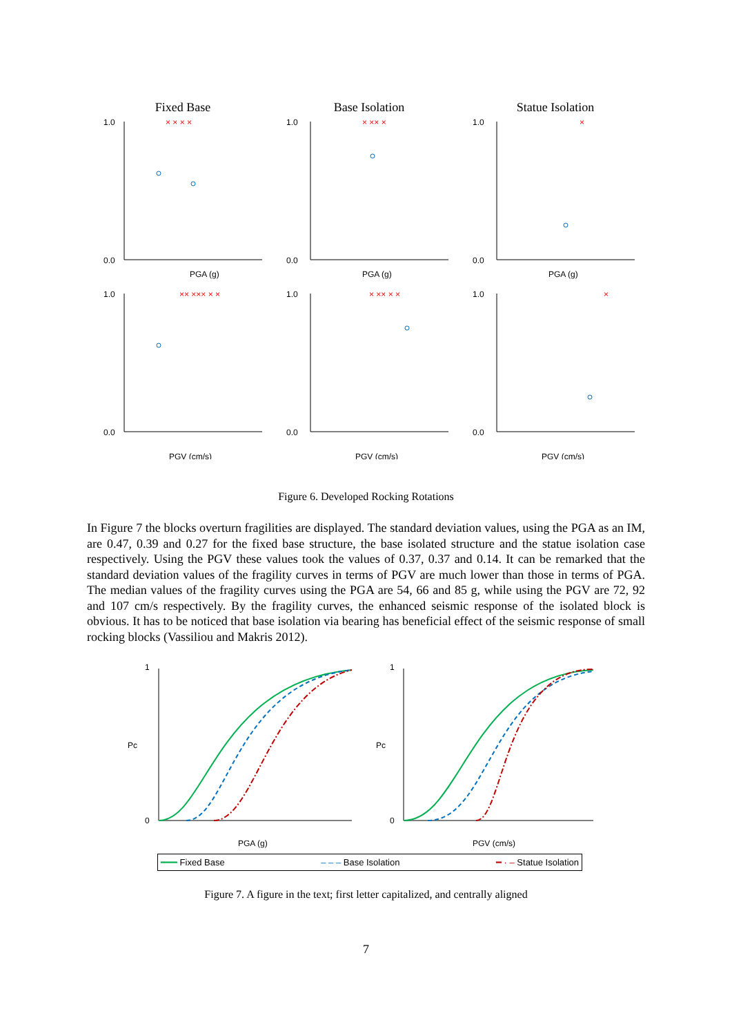Fixed Base
1.0
0.0
PGA (g)
× × × ×
Base Isolation
1.0
0.0
PGA (g)
× ×× ×
Statue Isolation
1.0
0.0
PGA (g)
×
1.0
0.0
PGV (cm/s)
×× ××× × ×
1.0
0.0
PGV (cm/s)
× ×× × ×
1.0
0.0
PGV (cm/s)
×
Figure 6. Developed Rocking Rotations
In Figure 7 the blocks overturn fragilities are displayed. The standard deviation values, using the PGA as an IM, are 0.47, 0.39 and 0.27 for the fixed base structure, the base isolated structure and the statue isolation case respectively. Using the PGV these values took the values of 0.37, 0.37 and 0.14. It can be remarked that the standard deviation values of the fragility curves in terms of PGV are much lower than those in terms of PGA. The median values of the fragility curves using the PGA are 54, 66 and 85 g, while using the PGV are 72, 92 and 107 cm/s respectively. By the fragility curves, the enhanced seismic response of the isolated block is obvious. It has to be noticed that base isolation via bearing has beneficial effect of the seismic response of small rocking blocks (Vassiliou and Makris 2012).
1
0
Pc
PGA (g)
1
0
Pc
PGV (cm/s)
━━━ Fixed Base ‒ ‒ ‒ Base Isolation ━ · ‒ Statue Isolation
Figure 7. A figure in the text; first letter capitalized, and centrally aligned
7